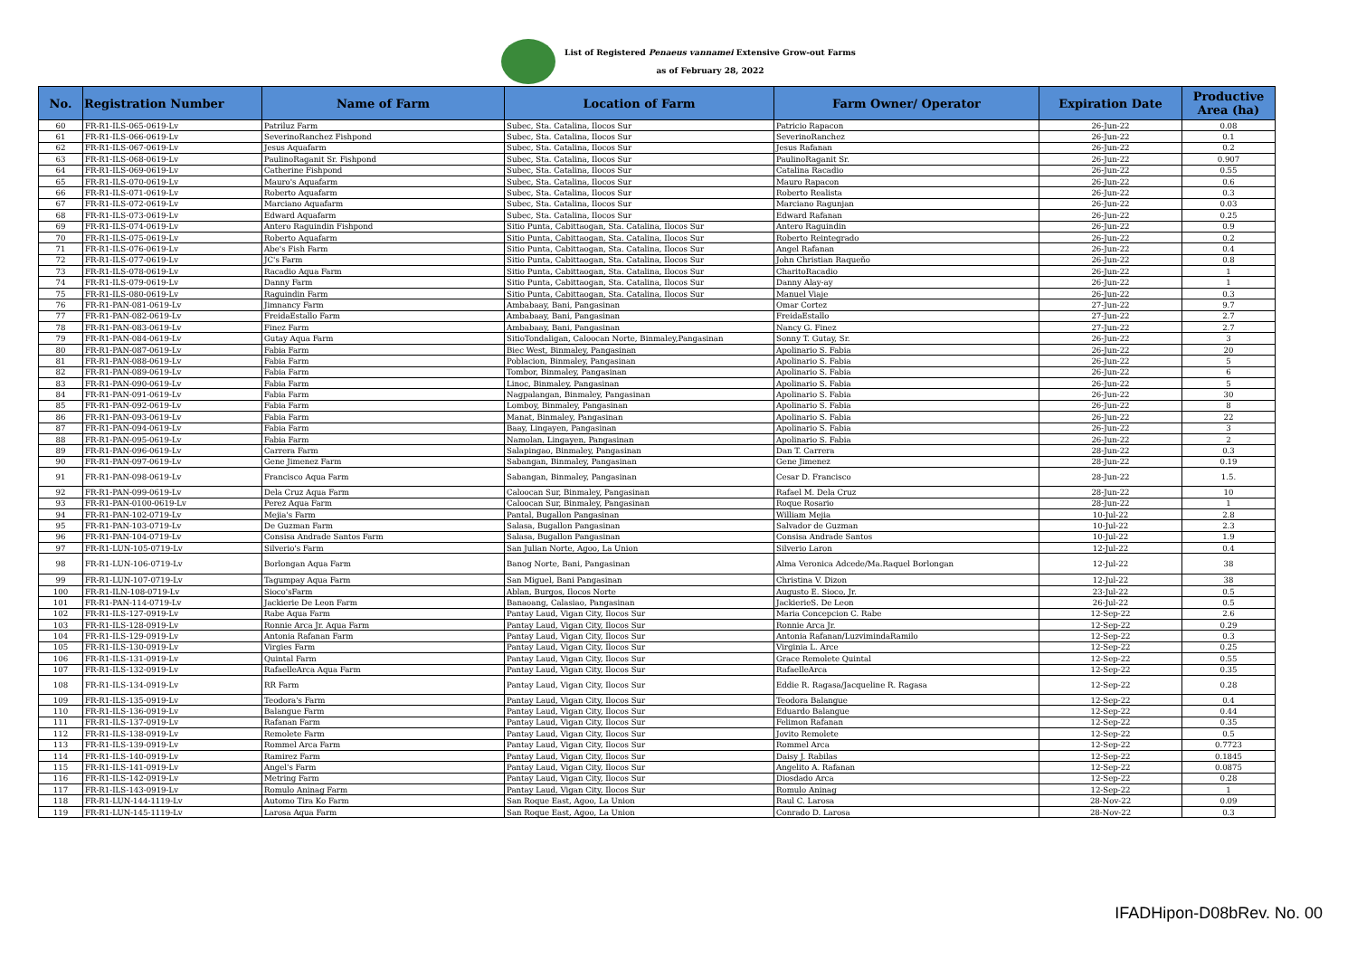List of Registered Penaeus vannamei Extensive Grow-out Farms
as of February 28, 2022
| No. | Registration Number | Name of Farm | Location of Farm | Farm Owner/ Operator | Expiration Date | Productive Area (ha) |
| --- | --- | --- | --- | --- | --- | --- |
| 60 | FR-R1-ILS-065-0619-Lv | Patriluz Farm | Subec, Sta. Catalina, Ilocos Sur | Patricio Rapacon | 26-Jun-22 | 0.08 |
| 61 | FR-R1-ILS-066-0619-Lv | SeverinoRanchez Fishpond | Subec, Sta. Catalina, Ilocos Sur | SeverinoRanchez | 26-Jun-22 | 0.1 |
| 62 | FR-R1-ILS-067-0619-Lv | Jesus Aquafarm | Subec, Sta. Catalina, Ilocos Sur | Jesus Rafanan | 26-Jun-22 | 0.2 |
| 63 | FR-R1-ILS-068-0619-Lv | PaulinoRaganit Sr. Fishpond | Subec, Sta. Catalina, Ilocos Sur | PaulinoRaganit Sr. | 26-Jun-22 | 0.907 |
| 64 | FR-R1-ILS-069-0619-Lv | Catherine Fishpond | Subec, Sta. Catalina, Ilocos Sur | Catalina Racadio | 26-Jun-22 | 0.55 |
| 65 | FR-R1-ILS-070-0619-Lv | Mauro's Aquafarm | Subec, Sta. Catalina, Ilocos Sur | Mauro Rapacon | 26-Jun-22 | 0.6 |
| 66 | FR-R1-ILS-071-0619-Lv | Roberto Aquafarm | Subec, Sta. Catalina, Ilocos Sur | Roberto Realista | 26-Jun-22 | 0.3 |
| 67 | FR-R1-ILS-072-0619-Lv | Marciano Aquafarm | Subec, Sta. Catalina, Ilocos Sur | Marciano Ragunjan | 26-Jun-22 | 0.03 |
| 68 | FR-R1-ILS-073-0619-Lv | Edward Aquafarm | Subec, Sta. Catalina, Ilocos Sur | Edward Rafanan | 26-Jun-22 | 0.25 |
| 69 | FR-R1-ILS-074-0619-Lv | Antero Raguindin Fishpond | Sitio Punta, Cabittaogan, Sta. Catalina, Ilocos Sur | Antero Raguindin | 26-Jun-22 | 0.9 |
| 70 | FR-R1-ILS-075-0619-Lv | Roberto Aquafarm | Sitio Punta, Cabittaogan, Sta. Catalina, Ilocos Sur | Roberto Reintegrado | 26-Jun-22 | 0.2 |
| 71 | FR-R1-ILS-076-0619-Lv | Abe's Fish Farm | Sitio Punta, Cabittaogan, Sta. Catalina, Ilocos Sur | Angel Rafanan | 26-Jun-22 | 0.4 |
| 72 | FR-R1-ILS-077-0619-Lv | JC's Farm | Sitio Punta, Cabittaogan, Sta. Catalina, Ilocos Sur | John Christian Raqueño | 26-Jun-22 | 0.8 |
| 73 | FR-R1-ILS-078-0619-Lv | Racadio Aqua Farm | Sitio Punta, Cabittaogan, Sta. Catalina, Ilocos Sur | CharitoRacadio | 26-Jun-22 | 1 |
| 74 | FR-R1-ILS-079-0619-Lv | Danny Farm | Sitio Punta, Cabittaogan, Sta. Catalina, Ilocos Sur | Danny Alay-ay | 26-Jun-22 | 1 |
| 75 | FR-R1-ILS-080-0619-Lv | Raguindin Farm | Sitio Punta, Cabittaogan, Sta. Catalina, Ilocos Sur | Manuel Viaje | 26-Jun-22 | 0.3 |
| 76 | FR-R1-PAN-081-0619-Lv | Jimnancy Farm | Ambabaay, Bani, Pangasinan | Omar Cortez | 27-Jun-22 | 9.7 |
| 77 | FR-R1-PAN-082-0619-Lv | FreidaEstallo Farm | Ambabaay, Bani, Pangasinan | FreidaEstallo | 27-Jun-22 | 2.7 |
| 78 | FR-R1-PAN-083-0619-Lv | Finez Farm | Ambabaay, Bani, Pangasinan | Nancy G. Finez | 27-Jun-22 | 2.7 |
| 79 | FR-R1-PAN-084-0619-Lv | Gutay Aqua Farm | SitioTondaligan, Caloocan Norte, Binmaley,Pangasinan | Sonny T. Gutay, Sr. | 26-Jun-22 | 3 |
| 80 | FR-R1-PAN-087-0619-Lv | Fabia Farm | Biec West, Binmaley, Pangasinan | Apolinario S. Fabia | 26-Jun-22 | 20 |
| 81 | FR-R1-PAN-088-0619-Lv | Fabia Farm | Poblacion, Binmaley, Pangasinan | Apolinario S. Fabia | 26-Jun-22 | 5 |
| 82 | FR-R1-PAN-089-0619-Lv | Fabia Farm | Tombor, Binmaley, Pangasinan | Apolinario S. Fabia | 26-Jun-22 | 6 |
| 83 | FR-R1-PAN-090-0619-Lv | Fabia Farm | Linoc, Binmaley, Pangasinan | Apolinario S. Fabia | 26-Jun-22 | 5 |
| 84 | FR-R1-PAN-091-0619-Lv | Fabia Farm | Nagpalangan, Binmaley, Pangasinan | Apolinario S. Fabia | 26-Jun-22 | 30 |
| 85 | FR-R1-PAN-092-0619-Lv | Fabia Farm | Lomboy, Binmaley, Pangasinan | Apolinario S. Fabia | 26-Jun-22 | 8 |
| 86 | FR-R1-PAN-093-0619-Lv | Fabia Farm | Manat, Binmaley, Pangasinan | Apolinario S. Fabia | 26-Jun-22 | 22 |
| 87 | FR-R1-PAN-094-0619-Lv | Fabia Farm | Baay, Lingayen, Pangasinan | Apolinario S. Fabia | 26-Jun-22 | 3 |
| 88 | FR-R1-PAN-095-0619-Lv | Fabia Farm | Namolan, Lingayen, Pangasinan | Apolinario S. Fabia | 26-Jun-22 | 2 |
| 89 | FR-R1-PAN-096-0619-Lv | Carrera Farm | Salapingao, Binmaley, Pangasinan | Dan T. Carrera | 28-Jun-22 | 0.3 |
| 90 | FR-R1-PAN-097-0619-Lv | Gene Jimenez Farm | Sabangan, Binmaley, Pangasinan | Gene Jimenez | 28-Jun-22 | 0.19 |
| 91 | FR-R1-PAN-098-0619-Lv | Francisco Aqua Farm | Sabangan, Binmaley, Pangasinan | Cesar D. Francisco | 28-Jun-22 | 1.5. |
| 92 | FR-R1-PAN-099-0619-Lv | Dela Cruz Aqua Farm | Caloocan Sur, Binmaley, Pangasinan | Rafael M. Dela Cruz | 28-Jun-22 | 10 |
| 93 | FR-R1-PAN-0100-0619-Lv | Perez Aqua Farm | Caloocan Sur, Binmaley, Pangasinan | Roque Rosario | 28-Jun-22 | 1 |
| 94 | FR-R1-PAN-102-0719-Lv | Mejia's Farm | Pantal, Bugallon Pangasinan | William Mejia | 10-Jul-22 | 2.8 |
| 95 | FR-R1-PAN-103-0719-Lv | De Guzman Farm | Salasa, Bugallon Pangasinan | Salvador de Guzman | 10-Jul-22 | 2.3 |
| 96 | FR-R1-PAN-104-0719-Lv | Consisa Andrade Santos Farm | Salasa, Bugallon Pangasinan | Consisa Andrade Santos | 10-Jul-22 | 1.9 |
| 97 | FR-R1-LUN-105-0719-Lv | Silverio's Farm | San Julian Norte, Agoo, La Union | Silverio Laron | 12-Jul-22 | 0.4 |
| 98 | FR-R1-LUN-106-0719-Lv | Borlongan Aqua Farm | Banog Norte, Bani, Pangasinan | Alma Veronica Adcede/Ma.Raquel Borlongan | 12-Jul-22 | 38 |
| 99 | FR-R1-LUN-107-0719-Lv | Tagumpay Aqua Farm | San Miguel, Bani Pangasinan | Christina V. Dizon | 12-Jul-22 | 38 |
| 100 | FR-R1-ILN-108-0719-Lv | Sioco'sFarm | Ablan, Burgos, Ilocos Norte | Augusto E. Sioco, Jr. | 23-Jul-22 | 0.5 |
| 101 | FR-R1-PAN-114-0719-Lv | Jackierie De Leon Farm | Banaoang, Calasiao, Pangasinan | JackierieS. De Leon | 26-Jul-22 | 0.5 |
| 102 | FR-R1-ILS-127-0919-Lv | Rabe Aqua Farm | Pantay Laud, Vigan City, Ilocos Sur | Maria Concepcion C. Rabe | 12-Sep-22 | 2.6 |
| 103 | FR-R1-ILS-128-0919-Lv | Ronnie Arca Jr. Aqua Farm | Pantay Laud, Vigan City, Ilocos Sur | Ronnie Arca Jr. | 12-Sep-22 | 0.29 |
| 104 | FR-R1-ILS-129-0919-Lv | Antonia Rafanan Farm | Pantay Laud, Vigan City, Ilocos Sur | Antonia Rafanan/LuzvimindaRamilo | 12-Sep-22 | 0.3 |
| 105 | FR-R1-ILS-130-0919-Lv | Virgies Farm | Pantay Laud, Vigan City, Ilocos Sur | Virginia L. Arce | 12-Sep-22 | 0.25 |
| 106 | FR-R1-ILS-131-0919-Lv | Quintal Farm | Pantay Laud, Vigan City, Ilocos Sur | Grace Remolete Quintal | 12-Sep-22 | 0.55 |
| 107 | FR-R1-ILS-132-0919-Lv | RafaelleArca Aqua Farm | Pantay Laud, Vigan City, Ilocos Sur | RafaelleArca | 12-Sep-22 | 0.35 |
| 108 | FR-R1-ILS-134-0919-Lv | RR Farm | Pantay Laud, Vigan City, Ilocos Sur | Eddie R. Ragasa/Jacqueline R. Ragasa | 12-Sep-22 | 0.28 |
| 109 | FR-R1-ILS-135-0919-Lv | Teodora's Farm | Pantay Laud, Vigan City, Ilocos Sur | Teodora Balangue | 12-Sep-22 | 0.4 |
| 110 | FR-R1-ILS-136-0919-Lv | Balangue Farm | Pantay Laud, Vigan City, Ilocos Sur | Eduardo Balangue | 12-Sep-22 | 0.44 |
| 111 | FR-R1-ILS-137-0919-Lv | Rafanan Farm | Pantay Laud, Vigan City, Ilocos Sur | Felimon Rafanan | 12-Sep-22 | 0.35 |
| 112 | FR-R1-ILS-138-0919-Lv | Remolete Farm | Pantay Laud, Vigan City, Ilocos Sur | Jovito Remolete | 12-Sep-22 | 0.5 |
| 113 | FR-R1-ILS-139-0919-Lv | Rommel Arca Farm | Pantay Laud, Vigan City, Ilocos Sur | Rommel Arca | 12-Sep-22 | 0.7723 |
| 114 | FR-R1-ILS-140-0919-Lv | Ramirez Farm | Pantay Laud, Vigan City, Ilocos Sur | Daisy J. Rabilas | 12-Sep-22 | 0.1845 |
| 115 | FR-R1-ILS-141-0919-Lv | Angel's Farm | Pantay Laud, Vigan City, Ilocos Sur | Angelito A. Rafanan | 12-Sep-22 | 0.0875 |
| 116 | FR-R1-ILS-142-0919-Lv | Metring Farm | Pantay Laud, Vigan City, Ilocos Sur | Diosdado Arca | 12-Sep-22 | 0.28 |
| 117 | FR-R1-ILS-143-0919-Lv | Romulo Aninag Farm | Pantay Laud, Vigan City, Ilocos Sur | Romulo Aninag | 12-Sep-22 | 1 |
| 118 | FR-R1-LUN-144-1119-Lv | Automo Tira Ko Farm | San Roque East, Agoo, La Union | Raul C. Larosa | 28-Nov-22 | 0.09 |
| 119 | FR-R1-LUN-145-1119-Lv | Larosa Aqua Farm | San Roque East, Agoo, La Union | Conrado D. Larosa | 28-Nov-22 | 0.3 |
IFADHipon-D08bRev. No. 00